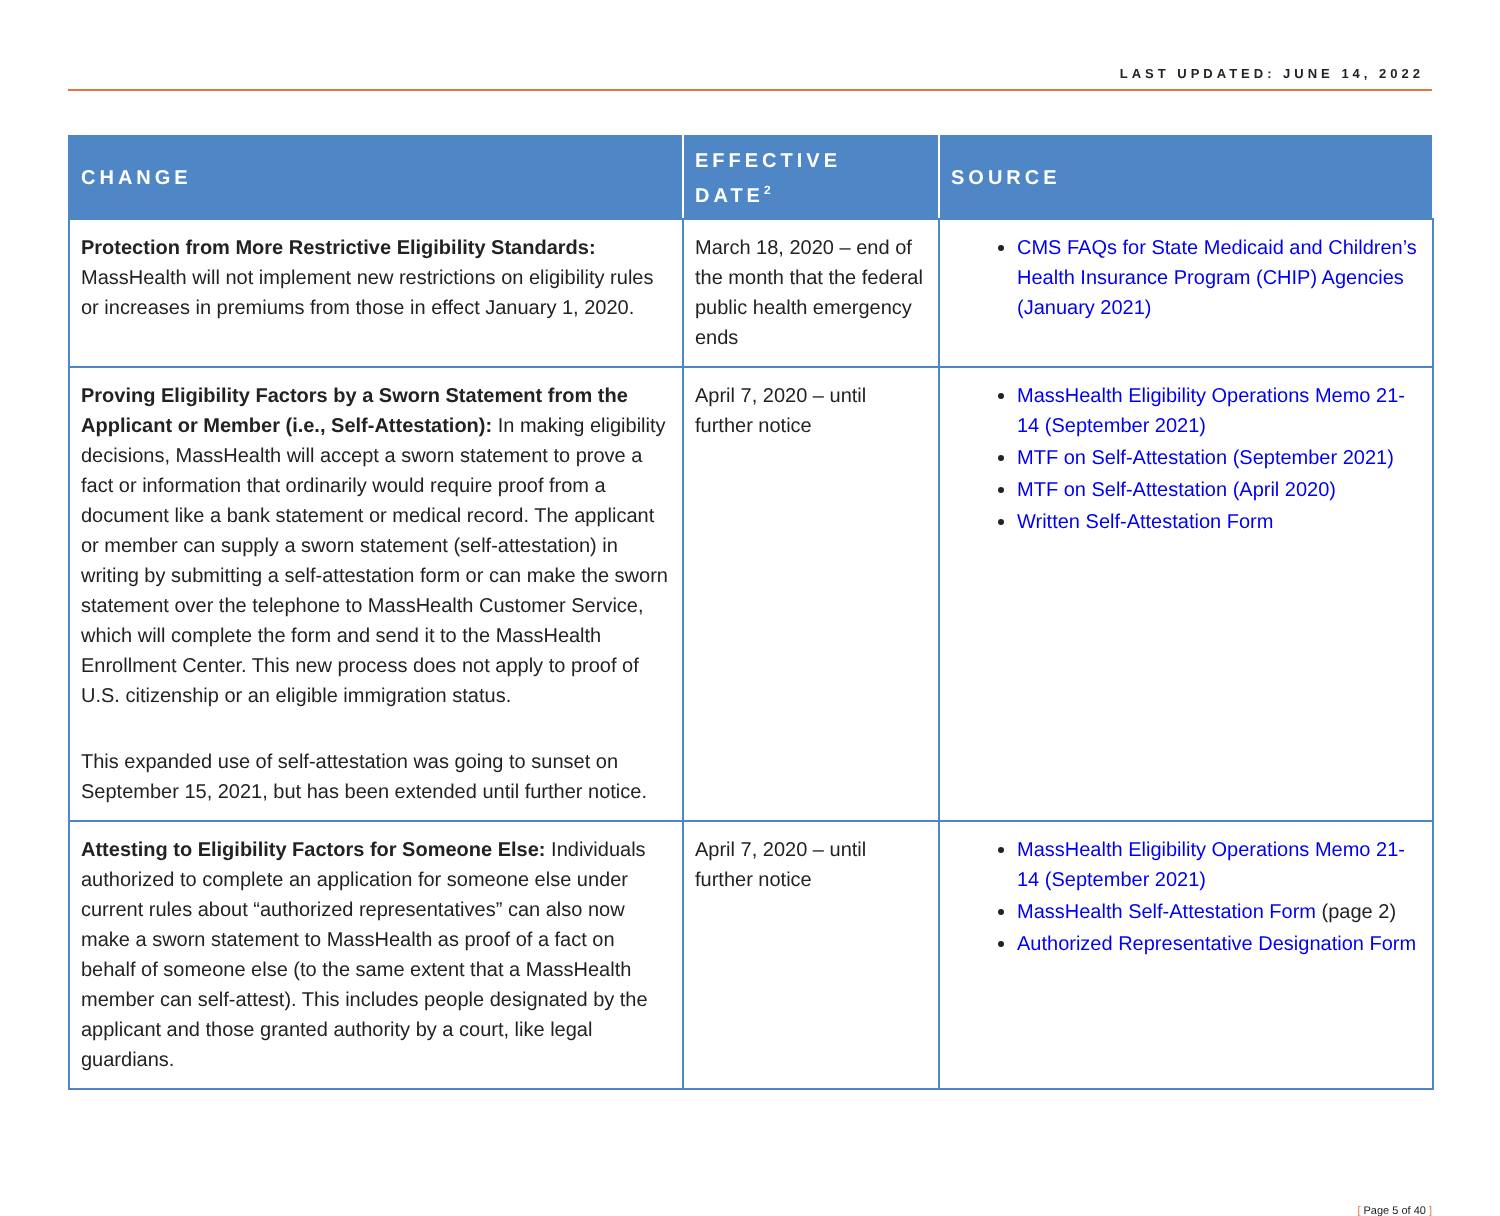LAST UPDATED: JUNE 14, 2022
| CHANGE | EFFECTIVE DATE<sup>2</sup> | SOURCE |
| --- | --- | --- |
| Protection from More Restrictive Eligibility Standards: MassHealth will not implement new restrictions on eligibility rules or increases in premiums from those in effect January 1, 2020. | March 18, 2020 – end of the month that the federal public health emergency ends | CMS FAQs for State Medicaid and Children’s Health Insurance Program (CHIP) Agencies (January 2021) |
| Proving Eligibility Factors by a Sworn Statement from the Applicant or Member (i.e., Self-Attestation): In making eligibility decisions, MassHealth will accept a sworn statement to prove a fact or information that ordinarily would require proof from a document like a bank statement or medical record. The applicant or member can supply a sworn statement (self-attestation) in writing by submitting a self-attestation form or can make the sworn statement over the telephone to MassHealth Customer Service, which will complete the form and send it to the MassHealth Enrollment Center. This new process does not apply to proof of U.S. citizenship or an eligible immigration status. This expanded use of self-attestation was going to sunset on September 15, 2021, but has been extended until further notice. | April 7, 2020 – until further notice | MassHealth Eligibility Operations Memo 21-14 (September 2021) MTF on Self-Attestation (September 2021) MTF on Self-Attestation (April 2020) Written Self-Attestation Form |
| Attesting to Eligibility Factors for Someone Else: Individuals authorized to complete an application for someone else under current rules about “authorized representatives” can also now make a sworn statement to MassHealth as proof of a fact on behalf of someone else (to the same extent that a MassHealth member can self-attest). This includes people designated by the applicant and those granted authority by a court, like legal guardians. | April 7, 2020 – until further notice | MassHealth Eligibility Operations Memo 21-14 (September 2021) MassHealth Self-Attestation Form (page 2) Authorized Representative Designation Form |
[ Page 5 of 40 ]